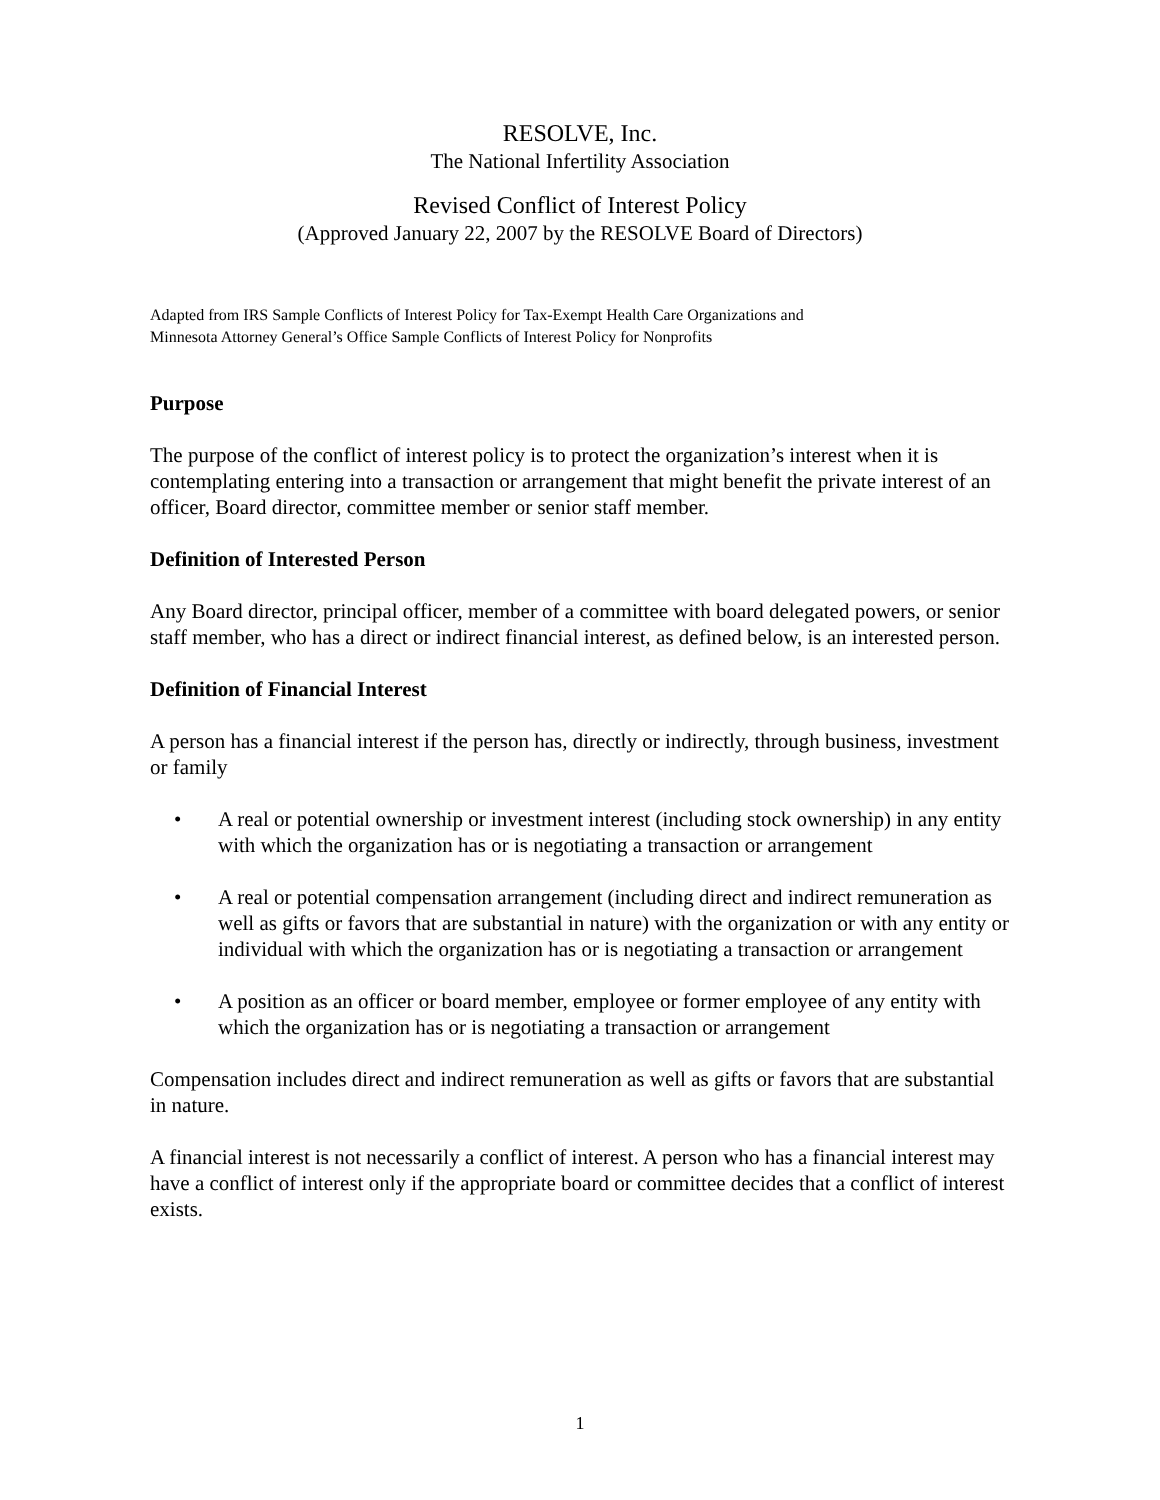RESOLVE, Inc.
The National Infertility Association
Revised Conflict of Interest Policy
(Approved January 22, 2007 by the RESOLVE Board of Directors)
Adapted from IRS Sample Conflicts of Interest Policy for Tax-Exempt Health Care Organizations and
Minnesota Attorney General’s Office Sample Conflicts of Interest Policy for Nonprofits
Purpose
The purpose of the conflict of interest policy is to protect the organization’s interest when it is contemplating entering into a transaction or arrangement that might benefit the private interest of an officer, Board director, committee member or senior staff member.
Definition of Interested Person
Any Board director, principal officer, member of a committee with board delegated powers, or senior staff member, who has a direct or indirect financial interest, as defined below, is an interested person.
Definition of Financial Interest
A person has a financial interest if the person has, directly or indirectly, through business, investment or family
• A real or potential ownership or investment interest (including stock ownership) in any entity with which the organization has or is negotiating a transaction or arrangement
• A real or potential compensation arrangement (including direct and indirect remuneration as well as gifts or favors that are substantial in nature) with the organization or with any entity or individual with which the organization has or is negotiating a transaction or arrangement
• A position as an officer or board member, employee or former employee of any entity with which the organization has or is negotiating a transaction or arrangement
Compensation includes direct and indirect remuneration as well as gifts or favors that are substantial in nature.
A financial interest is not necessarily a conflict of interest. A person who has a financial interest may have a conflict of interest only if the appropriate board or committee decides that a conflict of interest exists.
1